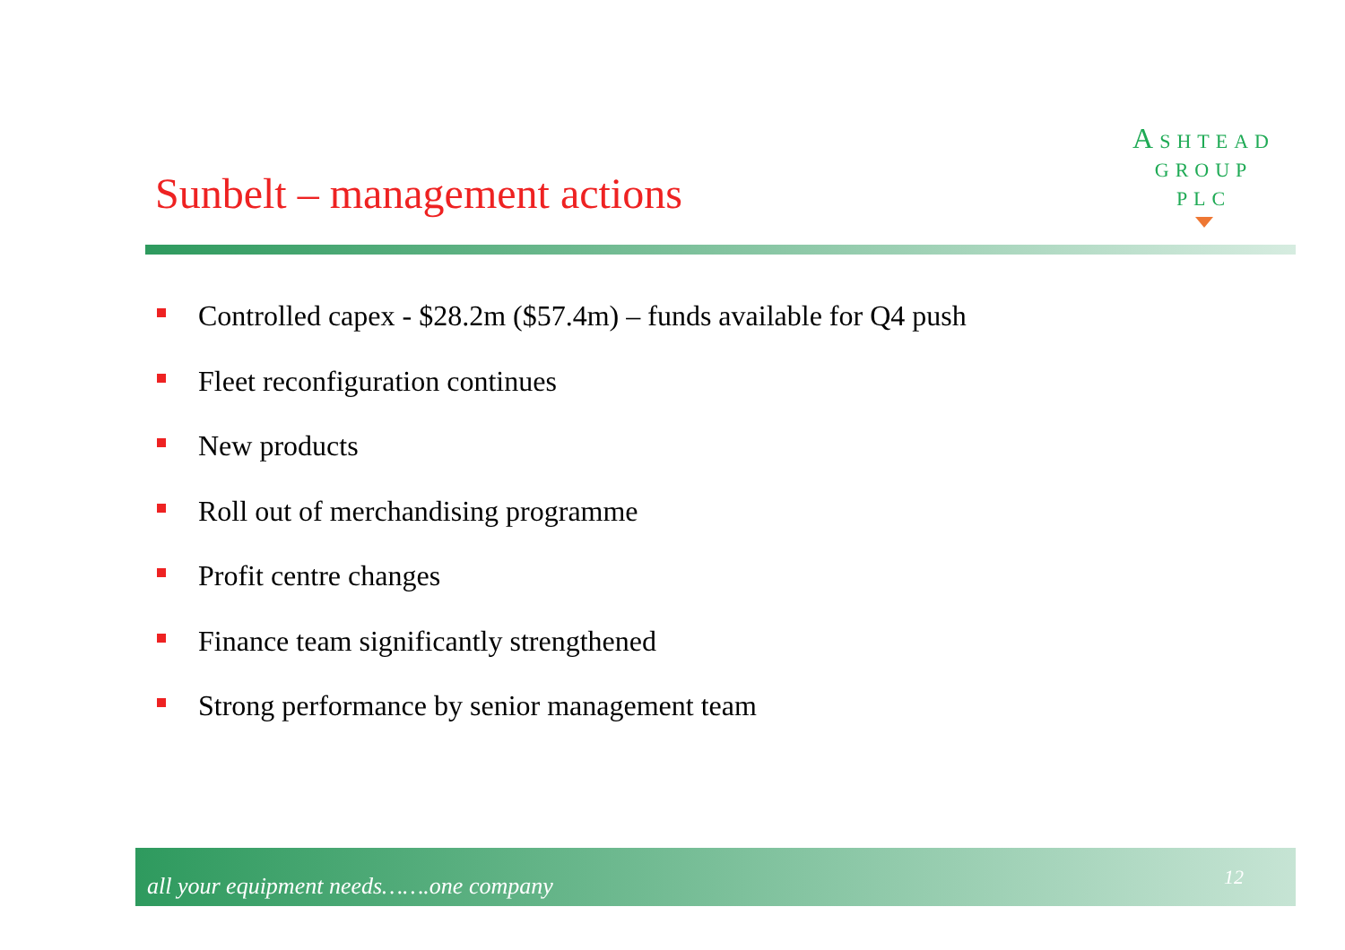Sunbelt – management actions
ASHTEAD
GROUP
PLC
Controlled capex - $28.2m ($57.4m) – funds available for Q4 push
Fleet reconfiguration continues
New products
Roll out of merchandising programme
Profit centre changes
Finance team significantly strengthened
Strong performance by senior management team
all your equipment needs…….one company 12